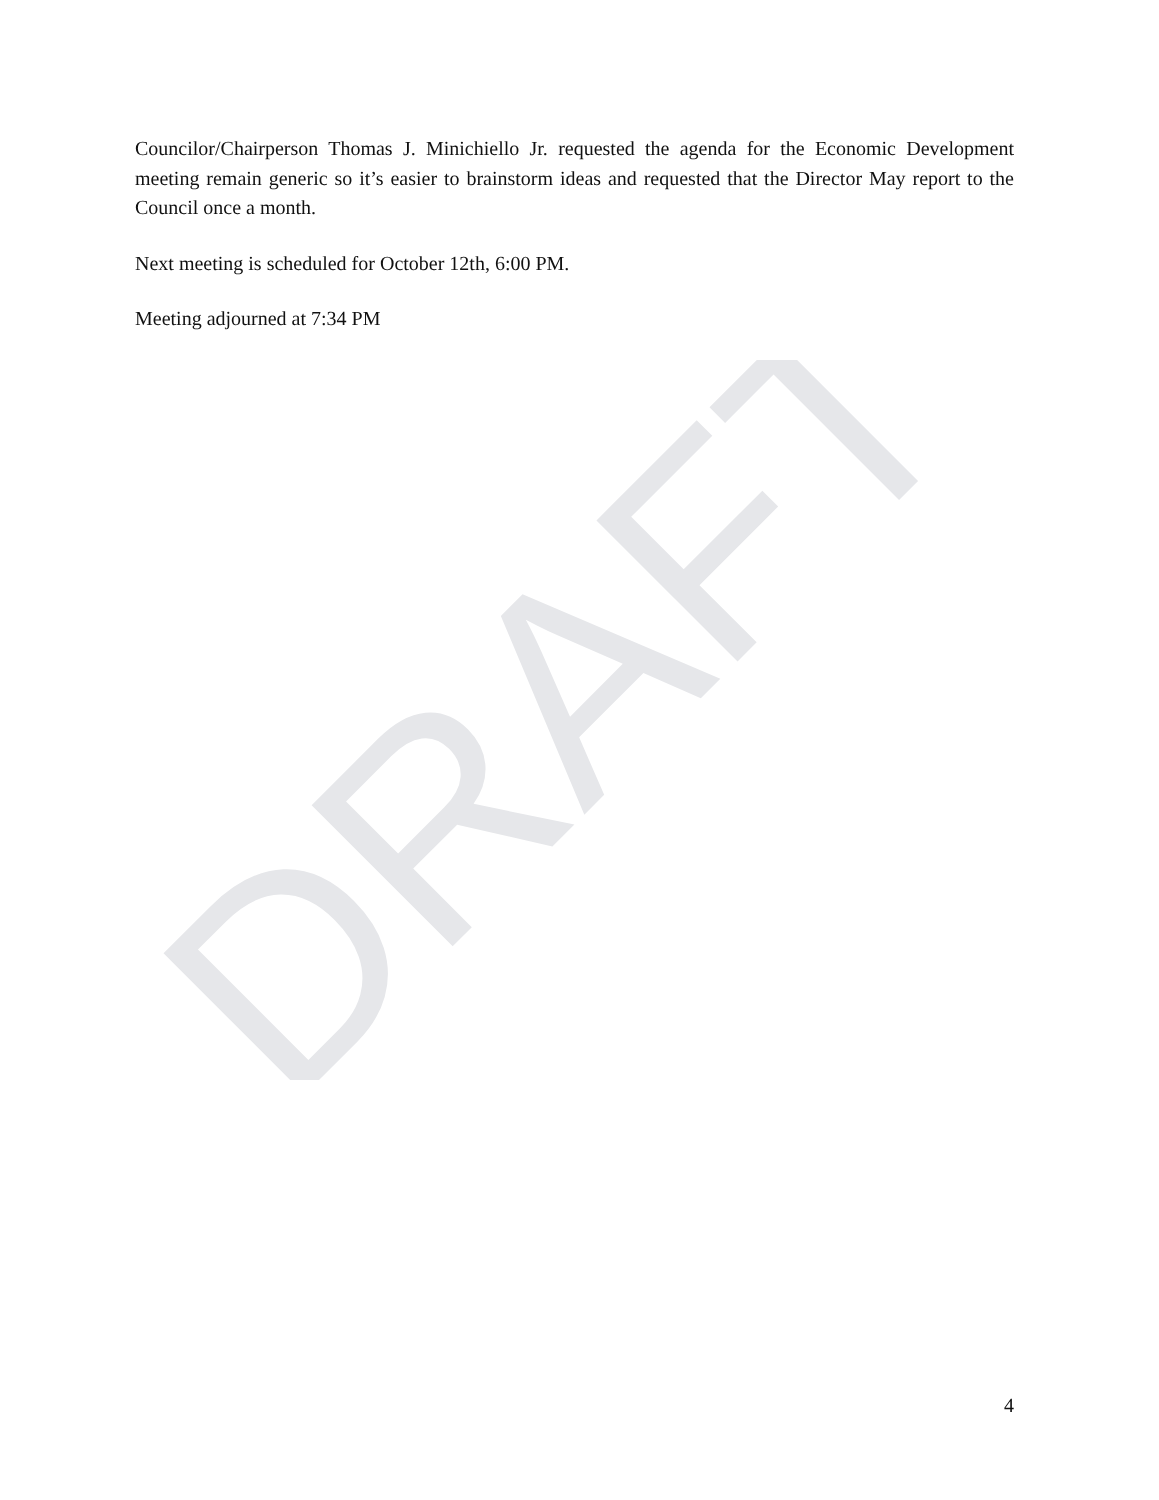Councilor/Chairperson Thomas J. Minichiello Jr. requested the agenda for the Economic Development meeting remain generic so it’s easier to brainstorm ideas and requested that the Director May report to the Council once a month.
Next meeting is scheduled for October 12th, 6:00 PM.
Meeting adjourned at 7:34 PM
DRAFT
4